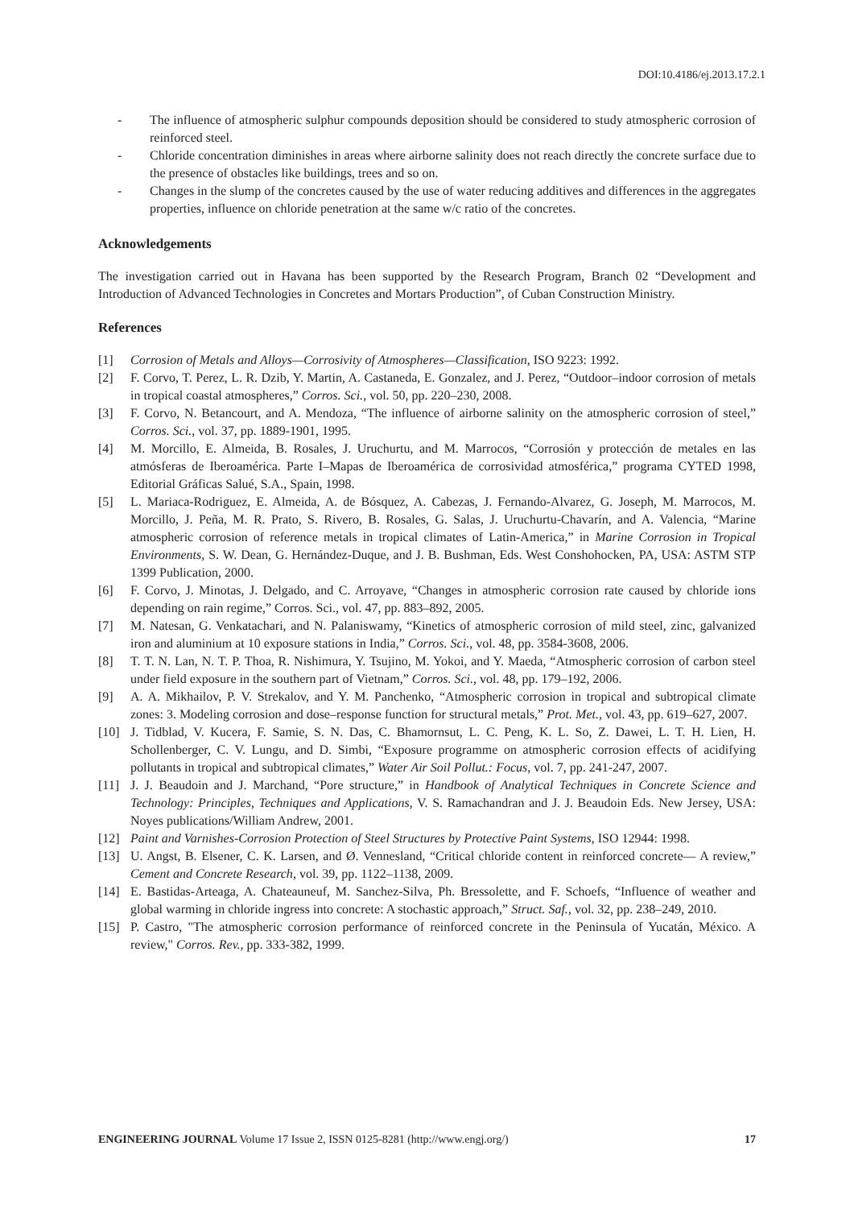DOI:10.4186/ej.2013.17.2.1
- The influence of atmospheric sulphur compounds deposition should be considered to study atmospheric corrosion of reinforced steel.
- Chloride concentration diminishes in areas where airborne salinity does not reach directly the concrete surface due to the presence of obstacles like buildings, trees and so on.
- Changes in the slump of the concretes caused by the use of water reducing additives and differences in the aggregates properties, influence on chloride penetration at the same w/c ratio of the concretes.
Acknowledgements
The investigation carried out in Havana has been supported by the Research Program, Branch 02 “Development and Introduction of Advanced Technologies in Concretes and Mortars Production”, of Cuban Construction Ministry.
References
[1] Corrosion of Metals and Alloys—Corrosivity of Atmospheres—Classification, ISO 9223: 1992.
[2] F. Corvo, T. Perez, L. R. Dzib, Y. Martin, A. Castaneda, E. Gonzalez, and J. Perez, “Outdoor–indoor corrosion of metals in tropical coastal atmospheres,” Corros. Sci., vol. 50, pp. 220–230, 2008.
[3] F. Corvo, N. Betancourt, and A. Mendoza, “The influence of airborne salinity on the atmospheric corrosion of steel,” Corros. Sci., vol. 37, pp. 1889-1901, 1995.
[4] M. Morcillo, E. Almeida, B. Rosales, J. Uruchurtu, and M. Marrocos, “Corrosión y protección de metales en las atmósferas de Iberoamérica. Parte I–Mapas de Iberoamérica de corrosividad atmosférica,” programa CYTED 1998, Editorial Gráficas Salué, S.A., Spain, 1998.
[5] L. Mariaca-Rodriguez, E. Almeida, A. de Bósquez, A. Cabezas, J. Fernando-Alvarez, G. Joseph, M. Marrocos, M. Morcillo, J. Peña, M. R. Prato, S. Rivero, B. Rosales, G. Salas, J. Uruchurtu-Chavarín, and A. Valencia, “Marine atmospheric corrosion of reference metals in tropical climates of Latin-America,” in Marine Corrosion in Tropical Environments, S. W. Dean, G. Hernández-Duque, and J. B. Bushman, Eds. West Conshohocken, PA, USA: ASTM STP 1399 Publication, 2000.
[6] F. Corvo, J. Minotas, J. Delgado, and C. Arroyave, “Changes in atmospheric corrosion rate caused by chloride ions depending on rain regime,” Corros. Sci., vol. 47, pp. 883–892, 2005.
[7] M. Natesan, G. Venkatachari, and N. Palaniswamy, “Kinetics of atmospheric corrosion of mild steel, zinc, galvanized iron and aluminium at 10 exposure stations in India,” Corros. Sci., vol. 48, pp. 3584-3608, 2006.
[8] T. T. N. Lan, N. T. P. Thoa, R. Nishimura, Y. Tsujino, M. Yokoi, and Y. Maeda, “Atmospheric corrosion of carbon steel under field exposure in the southern part of Vietnam,” Corros. Sci., vol. 48, pp. 179–192, 2006.
[9] A. A. Mikhailov, P. V. Strekalov, and Y. M. Panchenko, “Atmospheric corrosion in tropical and subtropical climate zones: 3. Modeling corrosion and dose–response function for structural metals,” Prot. Met., vol. 43, pp. 619–627, 2007.
[10] J. Tidblad, V. Kucera, F. Samie, S. N. Das, C. Bhamornsut, L. C. Peng, K. L. So, Z. Dawei, L. T. H. Lien, H. Schollenberger, C. V. Lungu, and D. Simbi, “Exposure programme on atmospheric corrosion effects of acidifying pollutants in tropical and subtropical climates,” Water Air Soil Pollut.: Focus, vol. 7, pp. 241-247, 2007.
[11] J. J. Beaudoin and J. Marchand, “Pore structure,” in Handbook of Analytical Techniques in Concrete Science and Technology: Principles, Techniques and Applications, V. S. Ramachandran and J. J. Beaudoin Eds. New Jersey, USA: Noyes publications/William Andrew, 2001.
[12] Paint and Varnishes-Corrosion Protection of Steel Structures by Protective Paint Systems, ISO 12944: 1998.
[13] U. Angst, B. Elsener, C. K. Larsen, and Ø. Vennesland, “Critical chloride content in reinforced concrete— A review,” Cement and Concrete Research, vol. 39, pp. 1122–1138, 2009.
[14] E. Bastidas-Arteaga, A. Chateauneuf, M. Sanchez-Silva, Ph. Bressolette, and F. Schoefs, “Influence of weather and global warming in chloride ingress into concrete: A stochastic approach,” Struct. Saf., vol. 32, pp. 238–249, 2010.
[15] P. Castro, "The atmospheric corrosion performance of reinforced concrete in the Peninsula of Yucatán, México. A review," Corros. Rev., pp. 333-382, 1999.
ENGINEERING JOURNAL Volume 17 Issue 2, ISSN 0125-8281 (http://www.engj.org/) 17